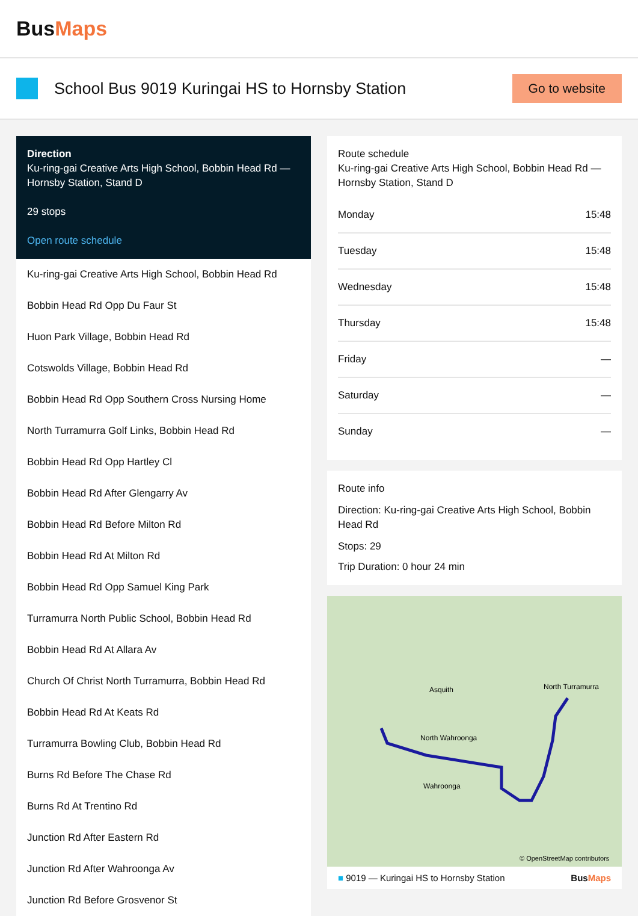BusMaps
School Bus 9019 Kuringai HS to Hornsby Station
Go to website
Direction
Ku-ring-gai Creative Arts High School, Bobbin Head Rd — Hornsby Station, Stand D
29 stops
Open route schedule
Ku-ring-gai Creative Arts High School, Bobbin Head Rd
Bobbin Head Rd Opp Du Faur St
Huon Park Village, Bobbin Head Rd
Cotswolds Village, Bobbin Head Rd
Bobbin Head Rd Opp Southern Cross Nursing Home
North Turramurra Golf Links, Bobbin Head Rd
Bobbin Head Rd Opp Hartley Cl
Bobbin Head Rd After Glengarry Av
Bobbin Head Rd Before Milton Rd
Bobbin Head Rd At Milton Rd
Bobbin Head Rd Opp Samuel King Park
Turramurra North Public School, Bobbin Head Rd
Bobbin Head Rd At Allara Av
Church Of Christ North Turramurra, Bobbin Head Rd
Bobbin Head Rd At Keats Rd
Turramurra Bowling Club, Bobbin Head Rd
Burns Rd Before The Chase Rd
Burns Rd At Trentino Rd
Junction Rd After Eastern Rd
Junction Rd After Wahroonga Av
Junction Rd Before Grosvenor St
Route schedule
Ku-ring-gai Creative Arts High School, Bobbin Head Rd — Hornsby Station, Stand D
| Monday | 15:48 |
| Tuesday | 15:48 |
| Wednesday | 15:48 |
| Thursday | 15:48 |
| Friday | — |
| Saturday | — |
| Sunday | — |
Route info
Direction: Ku-ring-gai Creative Arts High School, Bobbin Head Rd
Stops: 29
Trip Duration: 0 hour 24 min
North Wahroonga
North Turramurra
Asquith
Wahroonga
© OpenStreetMap contributors
■ 9019 — Kuringai HS to Hornsby Station BusMaps